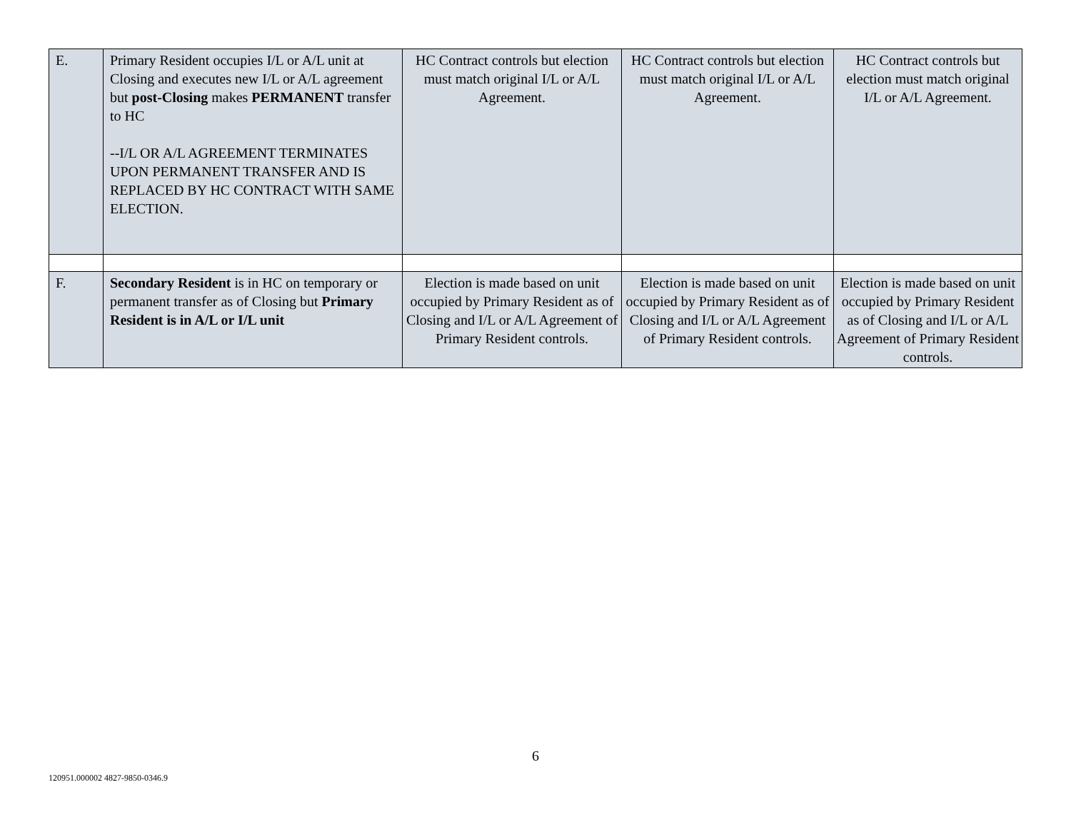| E. | Primary Resident occupies I/L or A/L unit at Closing and executes new I/L or A/L agreement but post-Closing makes PERMANENT transfer to HC --I/L OR A/L AGREEMENT TERMINATES UPON PERMANENT TRANSFER AND IS REPLACED BY HC CONTRACT WITH SAME ELECTION. | HC Contract controls but election must match original I/L or A/L Agreement. | HC Contract controls but election must match original I/L or A/L Agreement. | HC Contract controls but election must match original I/L or A/L Agreement. |
| F. | Secondary Resident is in HC on temporary or permanent transfer as of Closing but Primary Resident is in A/L or I/L unit | Election is made based on unit occupied by Primary Resident as of Closing and I/L or A/L Agreement of Primary Resident controls. | Election is made based on unit occupied by Primary Resident as of Closing and I/L or A/L Agreement of Primary Resident controls. | Election is made based on unit occupied by Primary Resident as of Closing and I/L or A/L Agreement of Primary Resident controls. |
6
120951.000002 4827-9850-0346.9